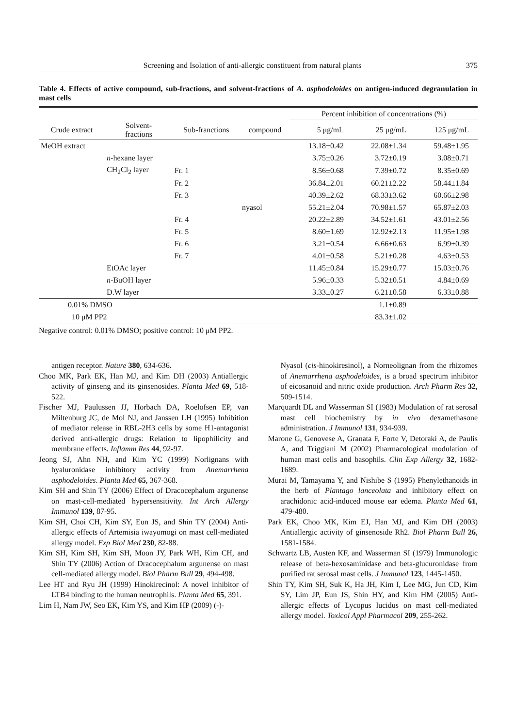Screening and Isolation of anti-allergic constituent from natural plants 375
Table 4. Effects of active compound, sub-fractions, and solvent-fractions of A. asphodeloides on antigen-induced degranulation in mast cells
| | | | | Percent inhibition of concentrations (%) | | |
| --- | --- | --- | --- | --- | --- | --- |
| Crude extract | Solvent- fractions | Sub-franctions | compound | 5 μg/mL | 25 μg/mL | 125 μg/mL |
| MeOH extract | | | | 13.18±0.42 | 22.08±1.34 | 59.48±1.95 |
| | n -hexane layer | | | 3.75±0.26 | 3.72±0.19 | 3.08±0.71 |
| | CH<sub>2</sub>Cl<sub>2</sub> layer | Fr. 1 | | 8.56±0.68 | 7.39±0.72 | 8.35±0.69 |
| | | Fr. 2 | | 36.84±2.01 | 60.21±2.22 | 58.44±1.84 |
| | | Fr. 3 | | 40.39±2.62 | 68.33±3.62 | 60.66±2.98 |
| | | | nyasol | 55.21±2.04 | 70.98±1.57 | 65.87±2.03 |
| | | Fr. 4 | | 20.22±2.89 | 34.52±1.61 | 43.01±2.56 |
| | | Fr. 5 | | 8.60±1.69 | 12.92±2.13 | 11.95±1.98 |
| | | Fr. 6 | | 3.21±0.54 | 6.66±0.63 | 6.99±0.39 |
| | | Fr. 7 | | 4.01±0.58 | 5.21±0.28 | 4.63±0.53 |
| | EtOAc layer | | | 11.45±0.84 | 15.29±0.77 | 15.03±0.76 |
| | n -BuOH layer | | | 5.96±0.33 | 5.32±0.51 | 4.84±0.69 |
| | D.W layer | | | 3.33±0.27 | 6.21±0.58 | 6.33±0.88 |
| 0.01% DMSO | | | | | 1.1±0.89 | |
| 10 μM PP2 | | | | | 83.3±1.02 | |
Negative control: 0.01% DMSO; positive control: 10 μM PP2.
antigen receptor. Nature 380, 634-636.
Choo MK, Park EK, Han MJ, and Kim DH (2003) Antiallergic activity of ginseng and its ginsenosides. Planta Med 69, 518-522.
Fischer MJ, Paulussen JJ, Horbach DA, Roelofsen EP, van Miltenburg JC, de Mol NJ, and Janssen LH (1995) Inhibition of mediator release in RBL-2H3 cells by some H1-antagonist derived anti-allergic drugs: Relation to lipophilicity and membrane effects. Inflamm Res 44, 92-97.
Jeong SJ, Ahn NH, and Kim YC (1999) Norlignans with hyaluronidase inhibitory activity from Anemarrhena asphodeloides. Planta Med 65, 367-368.
Kim SH and Shin TY (2006) Effect of Dracocephalum argunense on mast-cell-mediated hypersensitivity. Int Arch Allergy Immunol 139, 87-95.
Kim SH, Choi CH, Kim SY, Eun JS, and Shin TY (2004) Anti-allergic effects of Artemisia iwayomogi on mast cell-mediated allergy model. Exp Biol Med 230, 82-88.
Kim SH, Kim SH, Kim SH, Moon JY, Park WH, Kim CH, and Shin TY (2006) Action of Dracocephalum argunense on mast cell-mediated allergy model. Biol Pharm Bull 29, 494-498.
Lee HT and Ryu JH (1999) Hinokirecinol: A novel inhibitor of LTB4 binding to the human neutrophils. Planta Med 65, 391.
Lim H, Nam JW, Seo EK, Kim YS, and Kim HP (2009) (-)-
Nyasol (cis-hinokiresinol), a Norneolignan from the rhizomes of Anemarrhena asphodeloides, is a broad spectrum inhibitor of eicosanoid and nitric oxide production. Arch Pharm Res 32, 509-1514.
Marquardt DL and Wasserman SI (1983) Modulation of rat serosal mast cell biochemistry by in vivo dexamethasone administration. J Immunol 131, 934-939.
Marone G, Genovese A, Granata F, Forte V, Detoraki A, de Paulis A, and Triggiani M (2002) Pharmacological modulation of human mast cells and basophils. Clin Exp Allergy 32, 1682-1689.
Murai M, Tamayama Y, and Nishibe S (1995) Phenylethanoids in the herb of Plantago lanceolata and inhibitory effect on arachidonic acid-induced mouse ear edema. Planta Med 61, 479-480.
Park EK, Choo MK, Kim EJ, Han MJ, and Kim DH (2003) Antiallergic activity of ginsenoside Rh2. Biol Pharm Bull 26, 1581-1584.
Schwartz LB, Austen KF, and Wasserman SI (1979) Immunologic release of beta-hexosaminidase and beta-glucuronidase from purified rat serosal mast cells. J Immunol 123, 1445-1450.
Shin TY, Kim SH, Suk K, Ha JH, Kim I, Lee MG, Jun CD, Kim SY, Lim JP, Eun JS, Shin HY, and Kim HM (2005) Anti-allergic effects of Lycopus lucidus on mast cell-mediated allergy model. Toxicol Appl Pharmacol 209, 255-262.